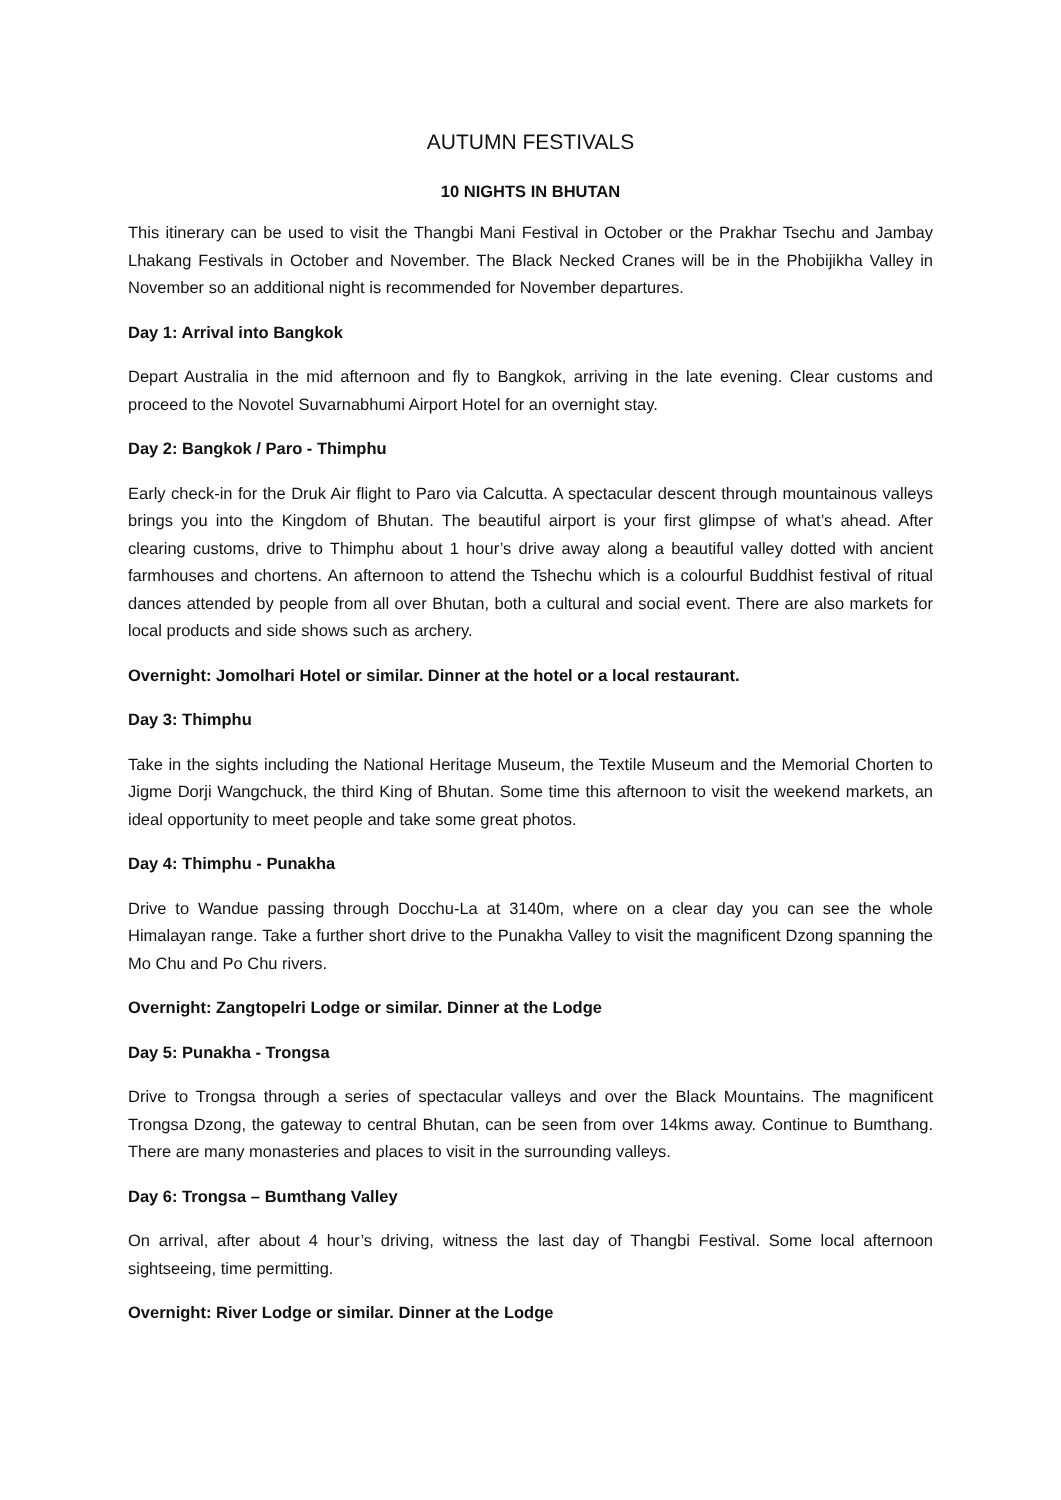AUTUMN FESTIVALS
10 NIGHTS IN BHUTAN
This itinerary can be used to visit the Thangbi Mani Festival in October or the Prakhar Tsechu and Jambay Lhakang Festivals in October and November. The Black Necked Cranes will be in the Phobijikha Valley in November so an additional night is recommended for November departures.
Day 1: Arrival into Bangkok
Depart Australia in the mid afternoon and fly to Bangkok, arriving in the late evening. Clear customs and proceed to the Novotel Suvarnabhumi Airport Hotel for an overnight stay.
Day 2: Bangkok / Paro - Thimphu
Early check-in for the Druk Air flight to Paro via Calcutta. A spectacular descent through mountainous valleys brings you into the Kingdom of Bhutan. The beautiful airport is your first glimpse of what’s ahead. After clearing customs, drive to Thimphu about 1 hour’s drive away along a beautiful valley dotted with ancient farmhouses and chortens. An afternoon to attend the Tshechu which is a colourful Buddhist festival of ritual dances attended by people from all over Bhutan, both a cultural and social event. There are also markets for local products and side shows such as archery.
Overnight: Jomolhari Hotel or similar. Dinner at the hotel or a local restaurant.
Day 3: Thimphu
Take in the sights including the National Heritage Museum, the Textile Museum and the Memorial Chorten to Jigme Dorji Wangchuck, the third King of Bhutan. Some time this afternoon to visit the weekend markets, an ideal opportunity to meet people and take some great photos.
Day 4: Thimphu - Punakha
Drive to Wandue passing through Docchu-La at 3140m, where on a clear day you can see the whole Himalayan range. Take a further short drive to the Punakha Valley to visit the magnificent Dzong spanning the Mo Chu and Po Chu rivers.
Overnight: Zangtopelri Lodge or similar. Dinner at the Lodge
Day 5: Punakha - Trongsa
Drive to Trongsa through a series of spectacular valleys and over the Black Mountains. The magnificent Trongsa Dzong, the gateway to central Bhutan, can be seen from over 14kms away. Continue to Bumthang. There are many monasteries and places to visit in the surrounding valleys.
Day 6: Trongsa – Bumthang Valley
On arrival, after about 4 hour’s driving, witness the last day of Thangbi Festival. Some local afternoon sightseeing, time permitting.
Overnight: River Lodge or similar. Dinner at the Lodge